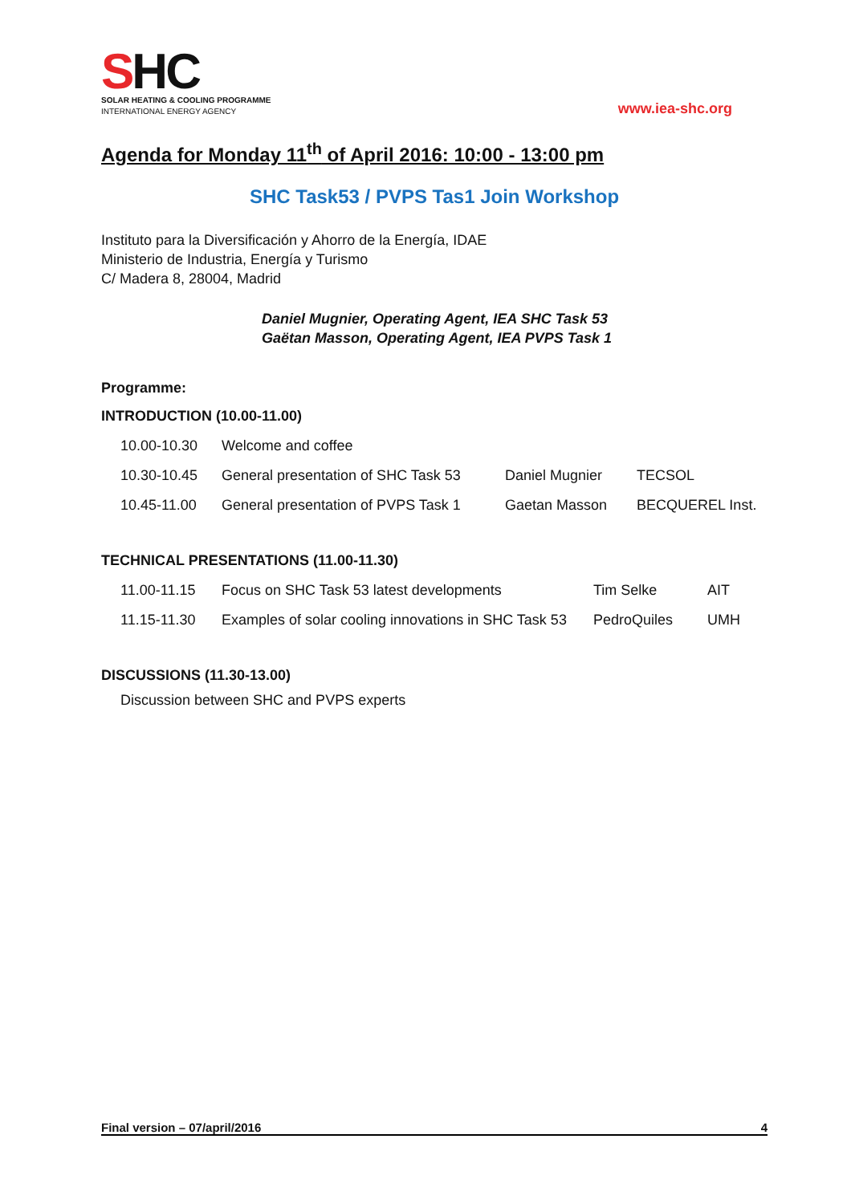SHC
SOLAR HEATING & COOLING PROGRAMME
INTERNATIONAL ENERGY AGENCY
www.iea-shc.org
Agenda for Monday 11<sup>th</sup> of April 2016: 10:00 - 13:00 pm
SHC Task53 / PVPS Tas1 Join Workshop
Instituto para la Diversificación y Ahorro de la Energía, IDAE
Ministerio de Industria, Energía y Turismo
C/ Madera 8, 28004, Madrid
Daniel Mugnier, Operating Agent, IEA SHC Task 53
Gaëtan Masson, Operating Agent, IEA PVPS Task 1
Programme:
INTRODUCTION (10.00-11.00)
| 10.00-10.30 | Welcome and coffee | | |
| 10.30-10.45 | General presentation of SHC Task 53 | Daniel Mugnier | TECSOL |
| 10.45-11.00 | General presentation of PVPS Task 1 | Gaetan Masson | BECQUEREL Inst. |
TECHNICAL PRESENTATIONS (11.00-11.30)
| 11.00-11.15 | Focus on SHC Task 53 latest developments | Tim Selke | AIT |
| 11.15-11.30 | Examples of solar cooling innovations in SHC Task 53 | PedroQuiles | UMH |
DISCUSSIONS (11.30-13.00)
Discussion between SHC and PVPS experts
Final version – 07/april/2016 4